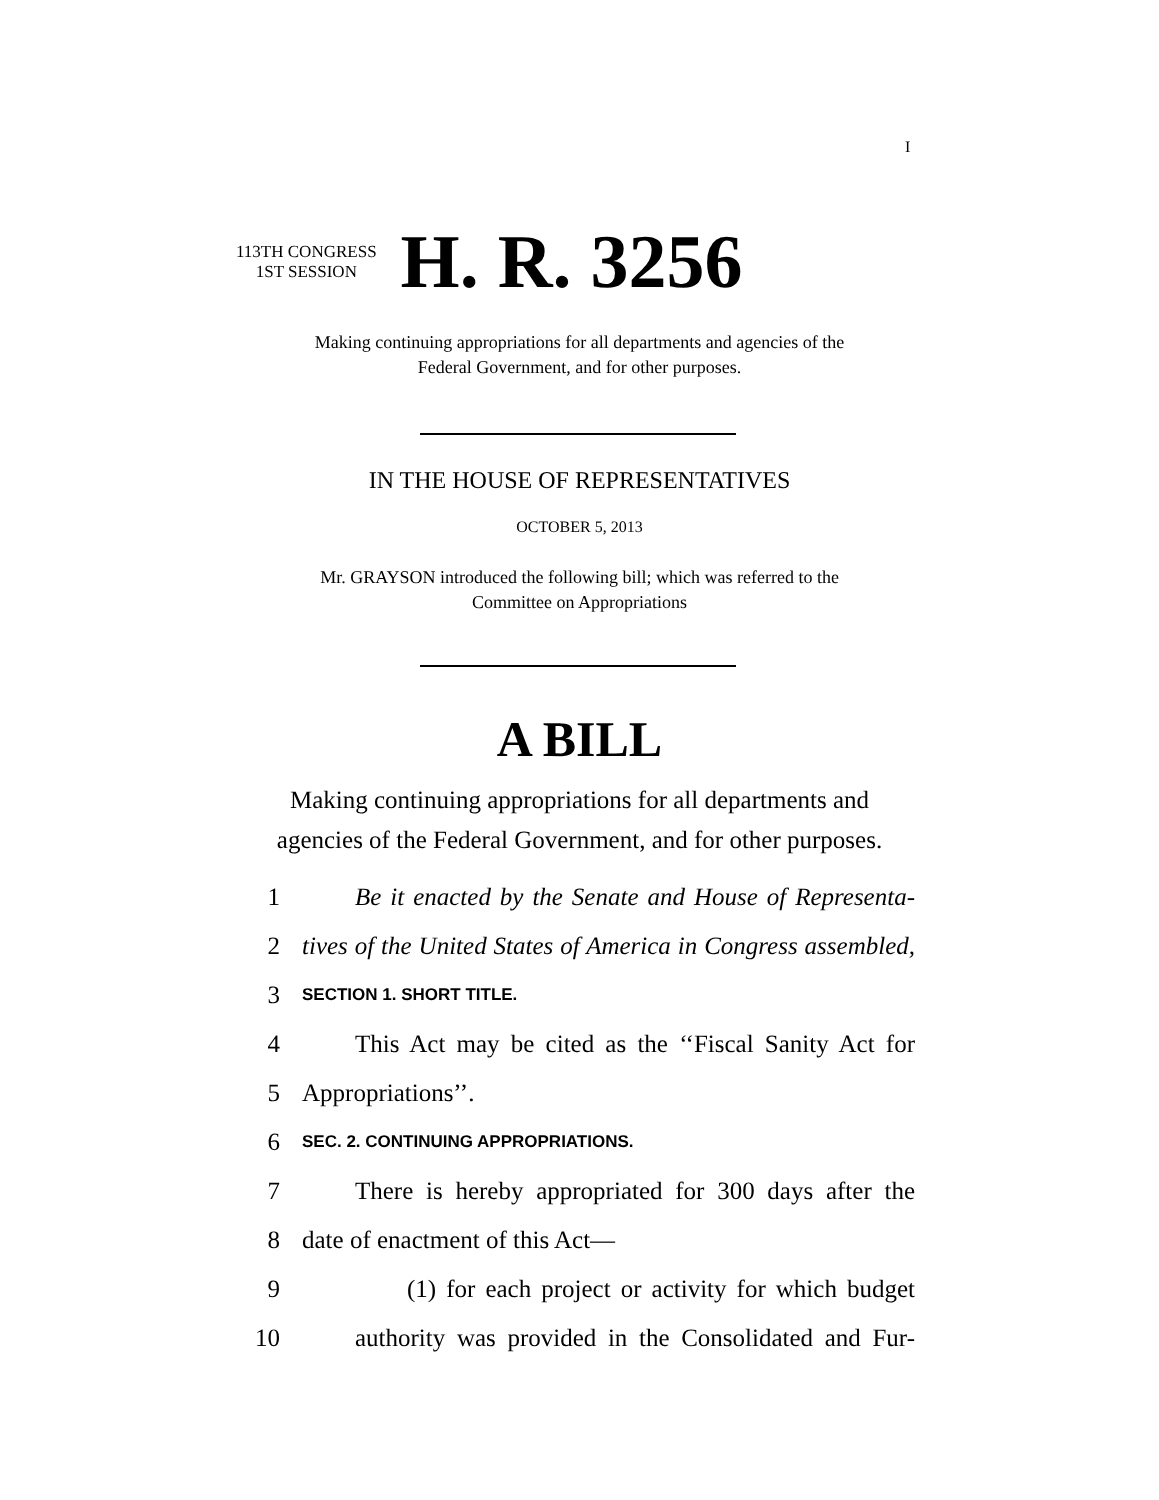I
113TH CONGRESS
1ST SESSION
H. R. 3256
Making continuing appropriations for all departments and agencies of the
Federal Government, and for other purposes.
IN THE HOUSE OF REPRESENTATIVES
OCTOBER 5, 2013
Mr. GRAYSON introduced the following bill; which was referred to the
Committee on Appropriations
A BILL
Making continuing appropriations for all departments and
agencies of the Federal Government, and for other purposes.
1 Be it enacted by the Senate and House of Representa-
2 tives of the United States of America in Congress assembled,
3 SECTION 1. SHORT TITLE.
4 This Act may be cited as the ‘‘Fiscal Sanity Act for
5 Appropriations’’.
6 SEC. 2. CONTINUING APPROPRIATIONS.
7 There is hereby appropriated for 300 days after the
8 date of enactment of this Act—
9 (1) for each project or activity for which budget
10 authority was provided in the Consolidated and Fur-